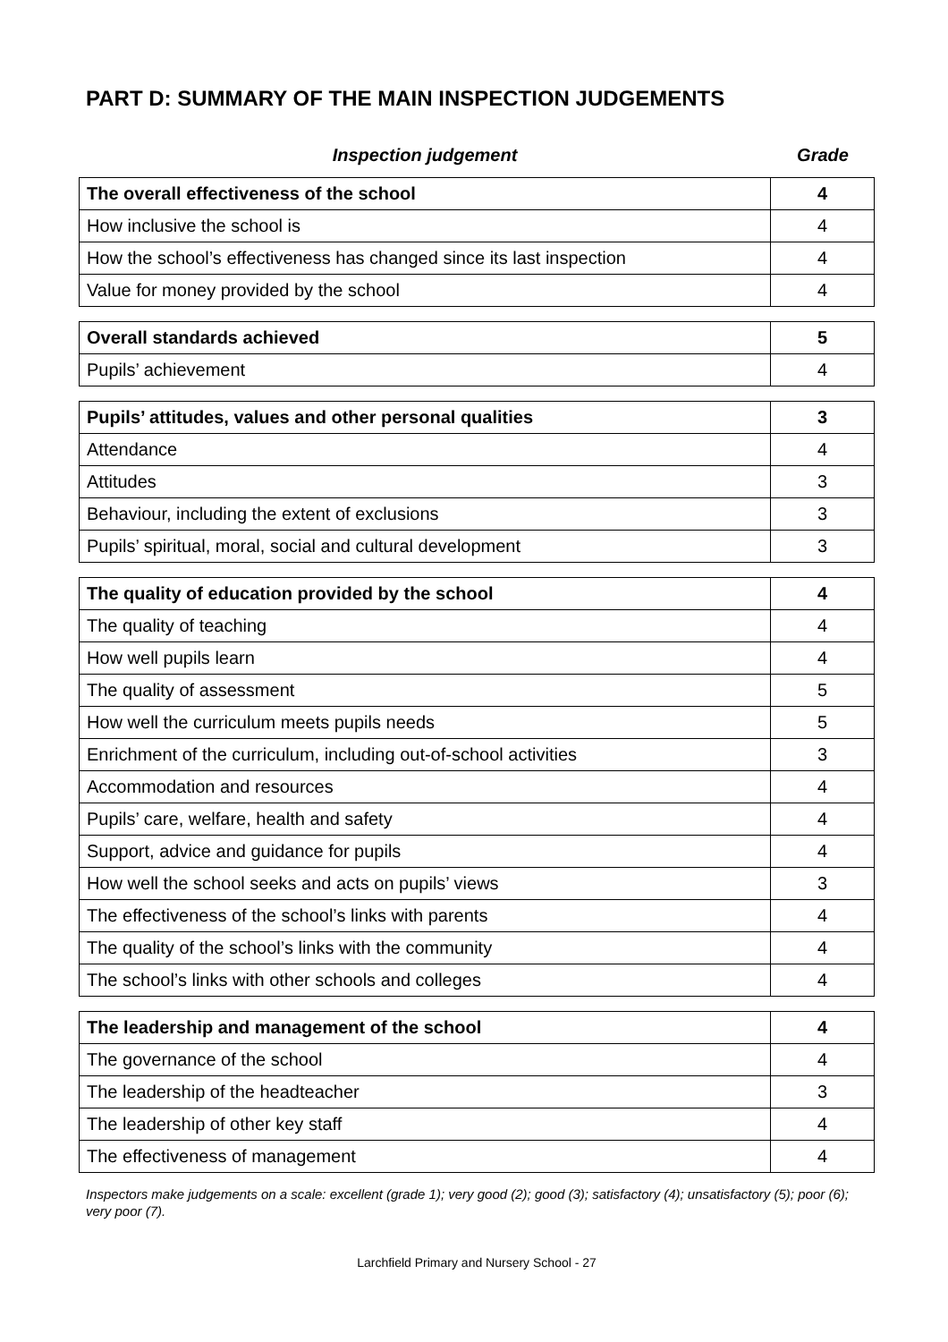PART D: SUMMARY OF THE MAIN INSPECTION JUDGEMENTS
Inspection judgement Grade
| The overall effectiveness of the school | 4 |
| How inclusive the school is | 4 |
| How the school’s effectiveness has changed since its last inspection | 4 |
| Value for money provided by the school | 4 |
| Overall standards achieved | 5 |
| Pupils’ achievement | 4 |
| Pupils’ attitudes, values and other personal qualities | 3 |
| Attendance | 4 |
| Attitudes | 3 |
| Behaviour, including the extent of exclusions | 3 |
| Pupils’ spiritual, moral, social and cultural development | 3 |
| The quality of education provided by the school | 4 |
| The quality of teaching | 4 |
| How well pupils learn | 4 |
| The quality of assessment | 5 |
| How well the curriculum meets pupils needs | 5 |
| Enrichment of the curriculum, including out-of-school activities | 3 |
| Accommodation and resources | 4 |
| Pupils’ care, welfare, health and safety | 4 |
| Support, advice and guidance for pupils | 4 |
| How well the school seeks and acts on pupils’ views | 3 |
| The effectiveness of the school’s links with parents | 4 |
| The quality of the school’s links with the community | 4 |
| The school’s links with other schools and colleges | 4 |
| The leadership and management of the school | 4 |
| The governance of the school | 4 |
| The leadership of the headteacher | 3 |
| The leadership of other key staff | 4 |
| The effectiveness of management | 4 |
Inspectors make judgements on a scale: excellent (grade 1); very good (2); good (3); satisfactory (4); unsatisfactory (5); poor (6); very poor (7).
Larchfield Primary and Nursery School - 27